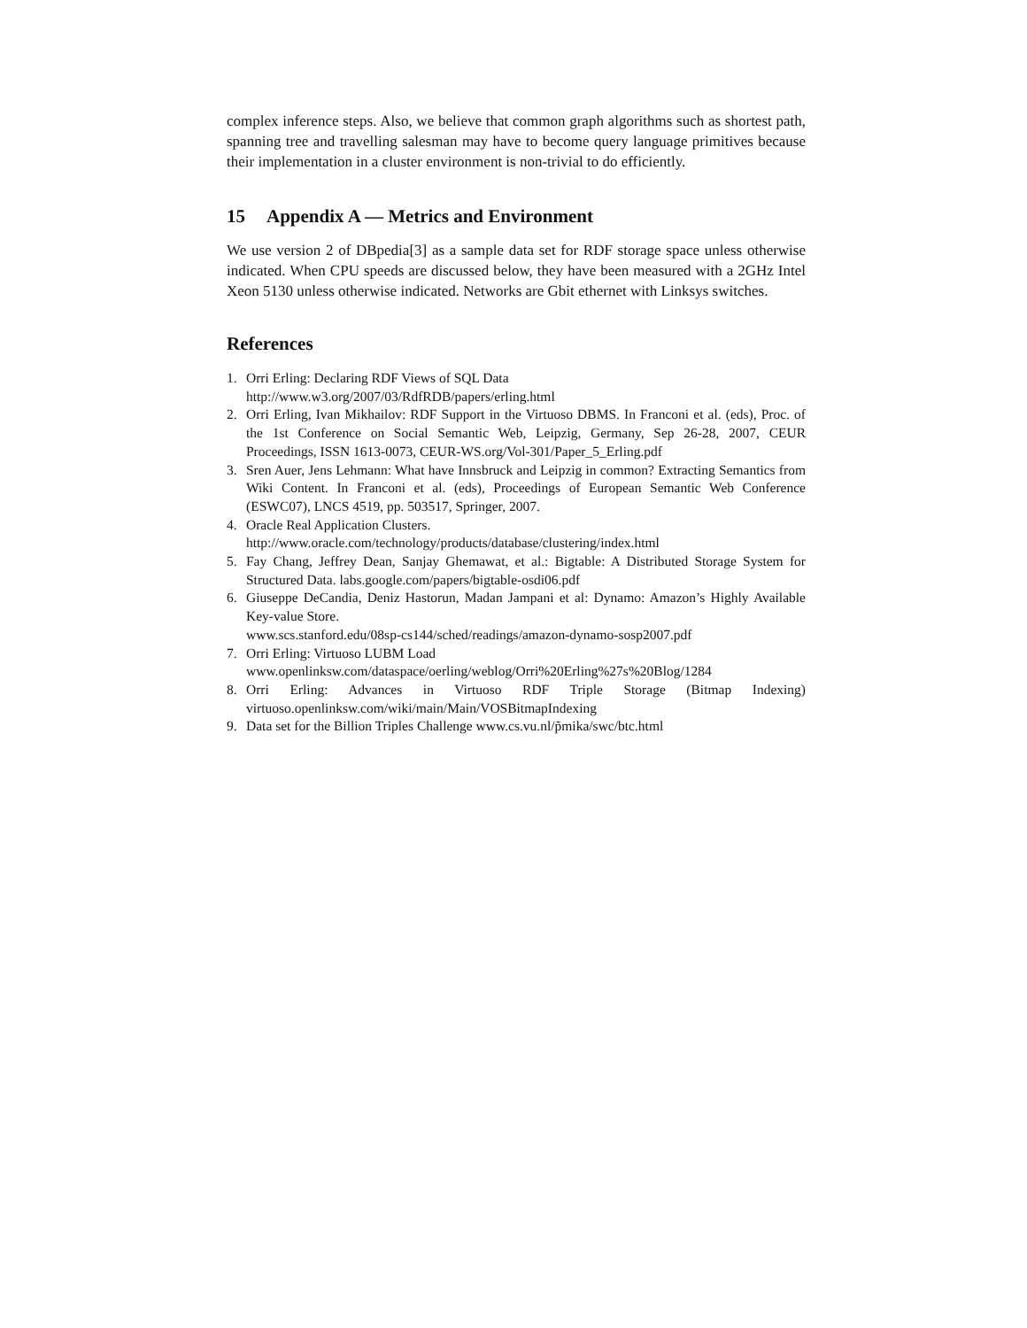complex inference steps. Also, we believe that common graph algorithms such as shortest path, spanning tree and travelling salesman may have to become query language primitives because their implementation in a cluster environment is non-trivial to do efficiently.
15 Appendix A — Metrics and Environment
We use version 2 of DBpedia[3] as a sample data set for RDF storage space unless otherwise indicated. When CPU speeds are discussed below, they have been measured with a 2GHz Intel Xeon 5130 unless otherwise indicated. Networks are Gbit ethernet with Linksys switches.
References
1. Orri Erling: Declaring RDF Views of SQL Data
http://www.w3.org/2007/03/RdfRDB/papers/erling.html
2. Orri Erling, Ivan Mikhailov: RDF Support in the Virtuoso DBMS. In Franconi et al. (eds), Proc. of the 1st Conference on Social Semantic Web, Leipzig, Germany, Sep 26-28, 2007, CEUR Proceedings, ISSN 1613-0073, CEUR-WS.org/Vol-301/Paper_5_Erling.pdf
3. Sren Auer, Jens Lehmann: What have Innsbruck and Leipzig in common? Extracting Semantics from Wiki Content. In Franconi et al. (eds), Proceedings of European Semantic Web Conference (ESWC07), LNCS 4519, pp. 503517, Springer, 2007.
4. Oracle Real Application Clusters.
http://www.oracle.com/technology/products/database/clustering/index.html
5. Fay Chang, Jeffrey Dean, Sanjay Ghemawat, et al.: Bigtable: A Distributed Storage System for Structured Data. labs.google.com/papers/bigtable-osdi06.pdf
6. Giuseppe DeCandia, Deniz Hastorun, Madan Jampani et al: Dynamo: Amazon’s Highly Available Key-value Store.
www.scs.stanford.edu/08sp-cs144/sched/readings/amazon-dynamo-sosp2007.pdf
7. Orri Erling: Virtuoso LUBM Load
www.openlinksw.com/dataspace/oerling/weblog/Orri%20Erling%27s%20Blog/1284
8. Orri Erling: Advances in Virtuoso RDF Triple Storage (Bitmap Indexing) virtuoso.openlinksw.com/wiki/main/Main/VOSBitmapIndexing
9. Data set for the Billion Triples Challenge www.cs.vu.nl/p̃mika/swc/btc.html